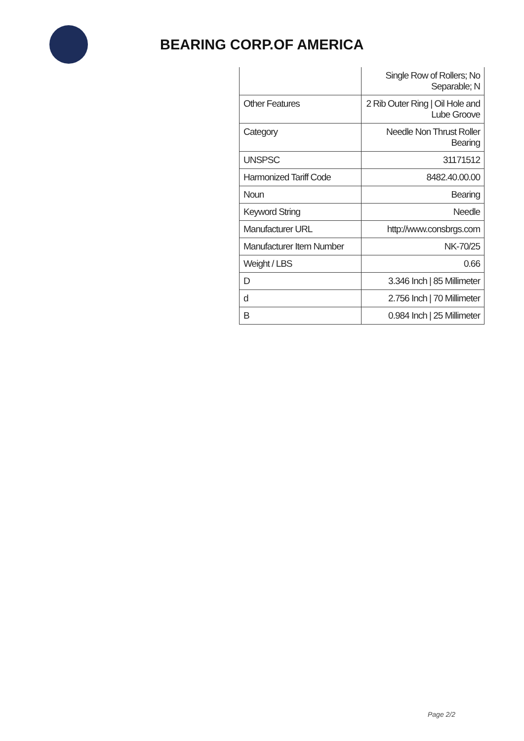BEARING CORP.OF AMERICA
| | Single Row of Rollers; No Separable; N |
| Other Features | 2 Rib Outer Ring / Oil Hole and Lube Groove |
| Category | Needle Non Thrust Roller Bearing |
| UNSPSC | 31171512 |
| Harmonized Tariff Code | 8482.40.00.00 |
| Noun | Bearing |
| Keyword String | Needle |
| Manufacturer URL | http://www.consbrgs.com |
| Manufacturer Item Number | NK-70/25 |
| Weight / LBS | 0.66 |
| D | 3.346 Inch / 85 Millimeter |
| d | 2.756 Inch / 70 Millimeter |
| B | 0.984 Inch / 25 Millimeter |
Page 2/2